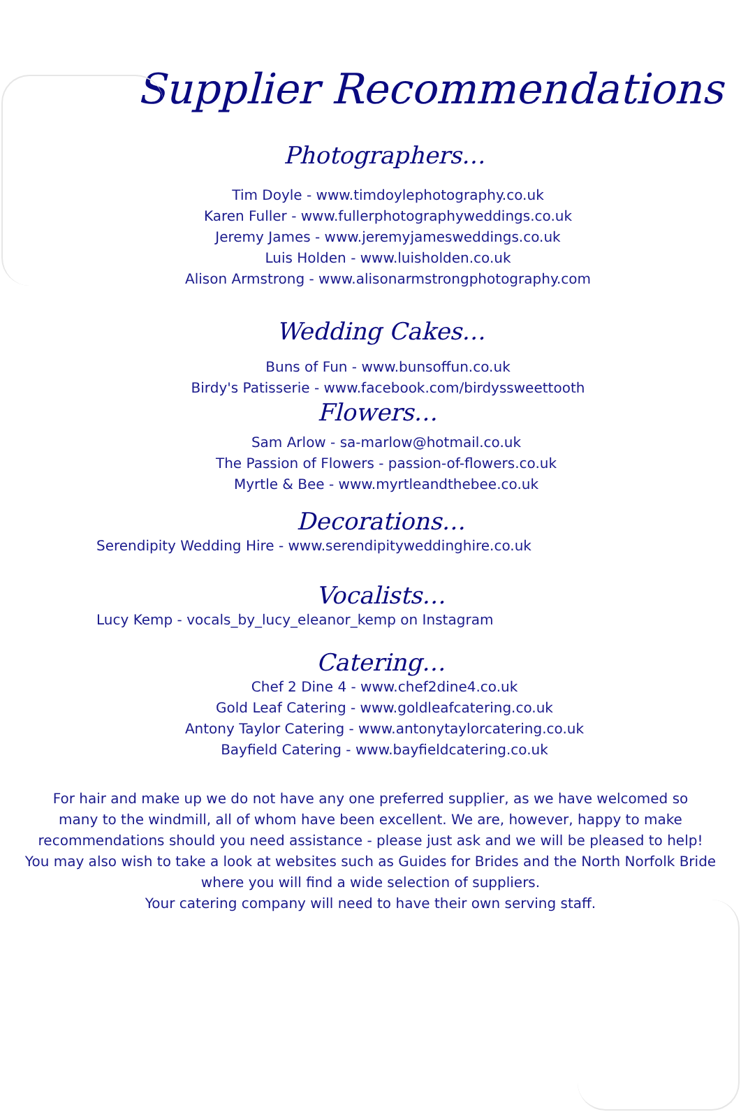Supplier Recommendations
Photographers…
Tim Doyle - www.timdoylephotography.co.uk
Karen Fuller - www.fullerphotographyweddings.co.uk
Jeremy James - www.jeremyjamesweddings.co.uk
Luis Holden - www.luisholden.co.uk
Alison Armstrong - www.alisonarmstrongphotography.com
Wedding Cakes…
Buns of Fun - www.bunsoffun.co.uk
Birdy's Patisserie - www.facebook.com/birdyssweettooth
Flowers…
Sam Arlow - sa-marlow@hotmail.co.uk
The Passion of Flowers - passion-of-flowers.co.uk
Myrtle & Bee - www.myrtleandthebee.co.uk
Decorations…
Serendipity Wedding Hire - www.serendipityweddinghire.co.uk
Vocalists…
Lucy Kemp - vocals_by_lucy_eleanor_kemp on Instagram
Catering…
Chef 2 Dine 4 - www.chef2dine4.co.uk
Gold Leaf Catering - www.goldleafcatering.co.uk
Antony Taylor Catering - www.antonytaylorcatering.co.uk
Bayfield Catering - www.bayfieldcatering.co.uk
For hair and make up we do not have any one preferred supplier, as we have welcomed so
many to the windmill, all of whom have been excellent. We are, however, happy to make
recommendations should you need assistance - please just ask and we will be pleased to help!
You may also wish to take a look at websites such as Guides for Brides and the North Norfolk Bride
where you will find a wide selection of suppliers.
Your catering company will need to have their own serving staff.